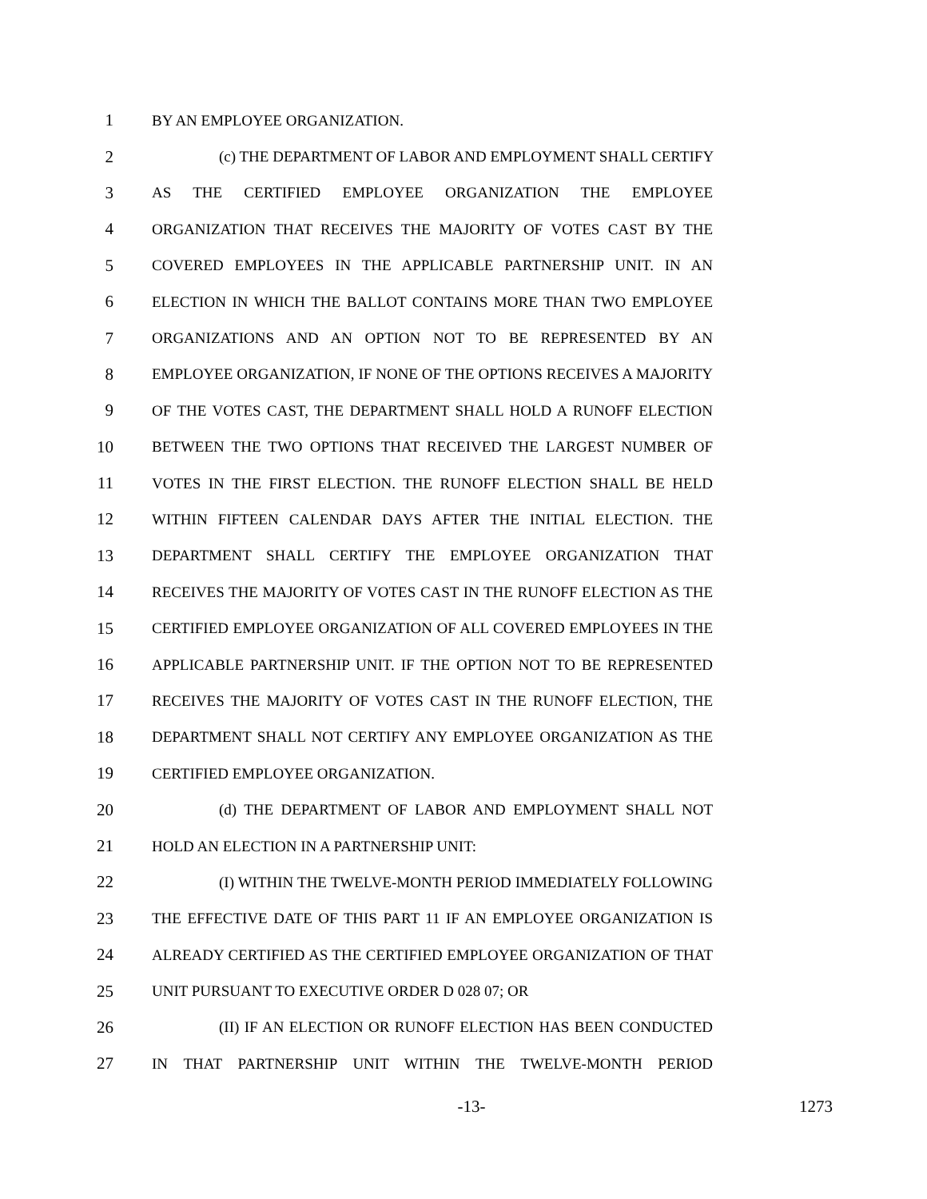1 BY AN EMPLOYEE ORGANIZATION.
2 (c) THE DEPARTMENT OF LABOR AND EMPLOYMENT SHALL CERTIFY
3 AS THE CERTIFIED EMPLOYEE ORGANIZATION THE EMPLOYEE
4 ORGANIZATION THAT RECEIVES THE MAJORITY OF VOTES CAST BY THE
5 COVERED EMPLOYEES IN THE APPLICABLE PARTNERSHIP UNIT. IN AN
6 ELECTION IN WHICH THE BALLOT CONTAINS MORE THAN TWO EMPLOYEE
7 ORGANIZATIONS AND AN OPTION NOT TO BE REPRESENTED BY AN
8 EMPLOYEE ORGANIZATION, IF NONE OF THE OPTIONS RECEIVES A MAJORITY
9 OF THE VOTES CAST, THE DEPARTMENT SHALL HOLD A RUNOFF ELECTION
10 BETWEEN THE TWO OPTIONS THAT RECEIVED THE LARGEST NUMBER OF
11 VOTES IN THE FIRST ELECTION. THE RUNOFF ELECTION SHALL BE HELD
12 WITHIN FIFTEEN CALENDAR DAYS AFTER THE INITIAL ELECTION. THE
13 DEPARTMENT SHALL CERTIFY THE EMPLOYEE ORGANIZATION THAT
14 RECEIVES THE MAJORITY OF VOTES CAST IN THE RUNOFF ELECTION AS THE
15 CERTIFIED EMPLOYEE ORGANIZATION OF ALL COVERED EMPLOYEES IN THE
16 APPLICABLE PARTNERSHIP UNIT. IF THE OPTION NOT TO BE REPRESENTED
17 RECEIVES THE MAJORITY OF VOTES CAST IN THE RUNOFF ELECTION, THE
18 DEPARTMENT SHALL NOT CERTIFY ANY EMPLOYEE ORGANIZATION AS THE
19 CERTIFIED EMPLOYEE ORGANIZATION.
20 (d) THE DEPARTMENT OF LABOR AND EMPLOYMENT SHALL NOT
21 HOLD AN ELECTION IN A PARTNERSHIP UNIT:
22 (I) WITHIN THE TWELVE-MONTH PERIOD IMMEDIATELY FOLLOWING
23 THE EFFECTIVE DATE OF THIS PART 11 IF AN EMPLOYEE ORGANIZATION IS
24 ALREADY CERTIFIED AS THE CERTIFIED EMPLOYEE ORGANIZATION OF THAT
25 UNIT PURSUANT TO EXECUTIVE ORDER D 028 07; OR
26 (II) IF AN ELECTION OR RUNOFF ELECTION HAS BEEN CONDUCTED
27 IN THAT PARTNERSHIP UNIT WITHIN THE TWELVE-MONTH PERIOD
-13- 1273